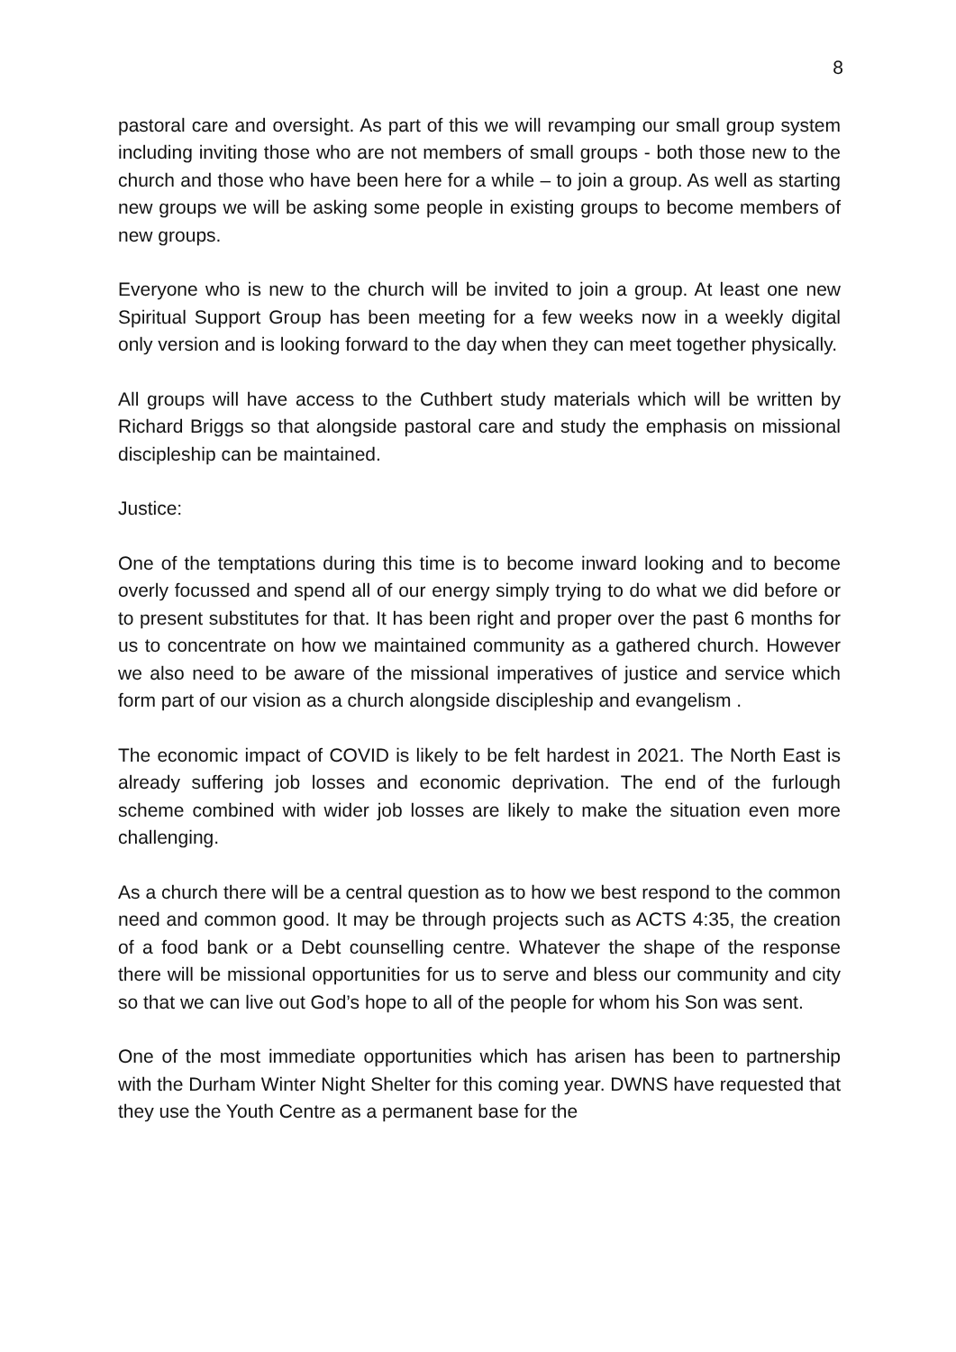8
pastoral care and oversight. As part of this we will revamping our small group system including inviting those who are not members of small groups - both those new to the church and those who have been here for a while – to join a group. As well as starting new groups we will be asking some people in existing groups to become members of new groups.
Everyone who is new to the church will be invited to join a group. At least one new Spiritual Support Group has been meeting for a few weeks now in a weekly digital only version and is looking forward to the day when they can meet together physically.
All groups will have access to the Cuthbert study materials which will be written by Richard Briggs so that alongside pastoral care and study the emphasis on missional discipleship can be maintained.
Justice:
One of the temptations during this time is to become inward looking and to become overly focussed and spend all of our energy simply trying to do what we did before or to present substitutes for that. It has been right and proper over the past 6 months for us to concentrate on how we maintained community as a gathered church. However we also need to be aware of the missional imperatives of justice and service which form part of our vision as a church alongside discipleship and evangelism .
The economic impact of COVID is likely to be felt hardest in 2021. The North East is already suffering job losses and economic deprivation. The end of the furlough scheme combined with wider job losses are likely to make the situation even more challenging.
As a church there will be a central question as to how we best respond to the common need and common good. It may be through projects such as ACTS 4:35, the creation of a food bank or a Debt counselling centre. Whatever the shape of the response there will be missional opportunities for us to serve and bless our community and city so that we can live out God’s hope to all of the people for whom his Son was sent.
One of the most immediate opportunities which has arisen has been to partnership with the Durham Winter Night Shelter for this coming year. DWNS have requested that they use the Youth Centre as a permanent base for the